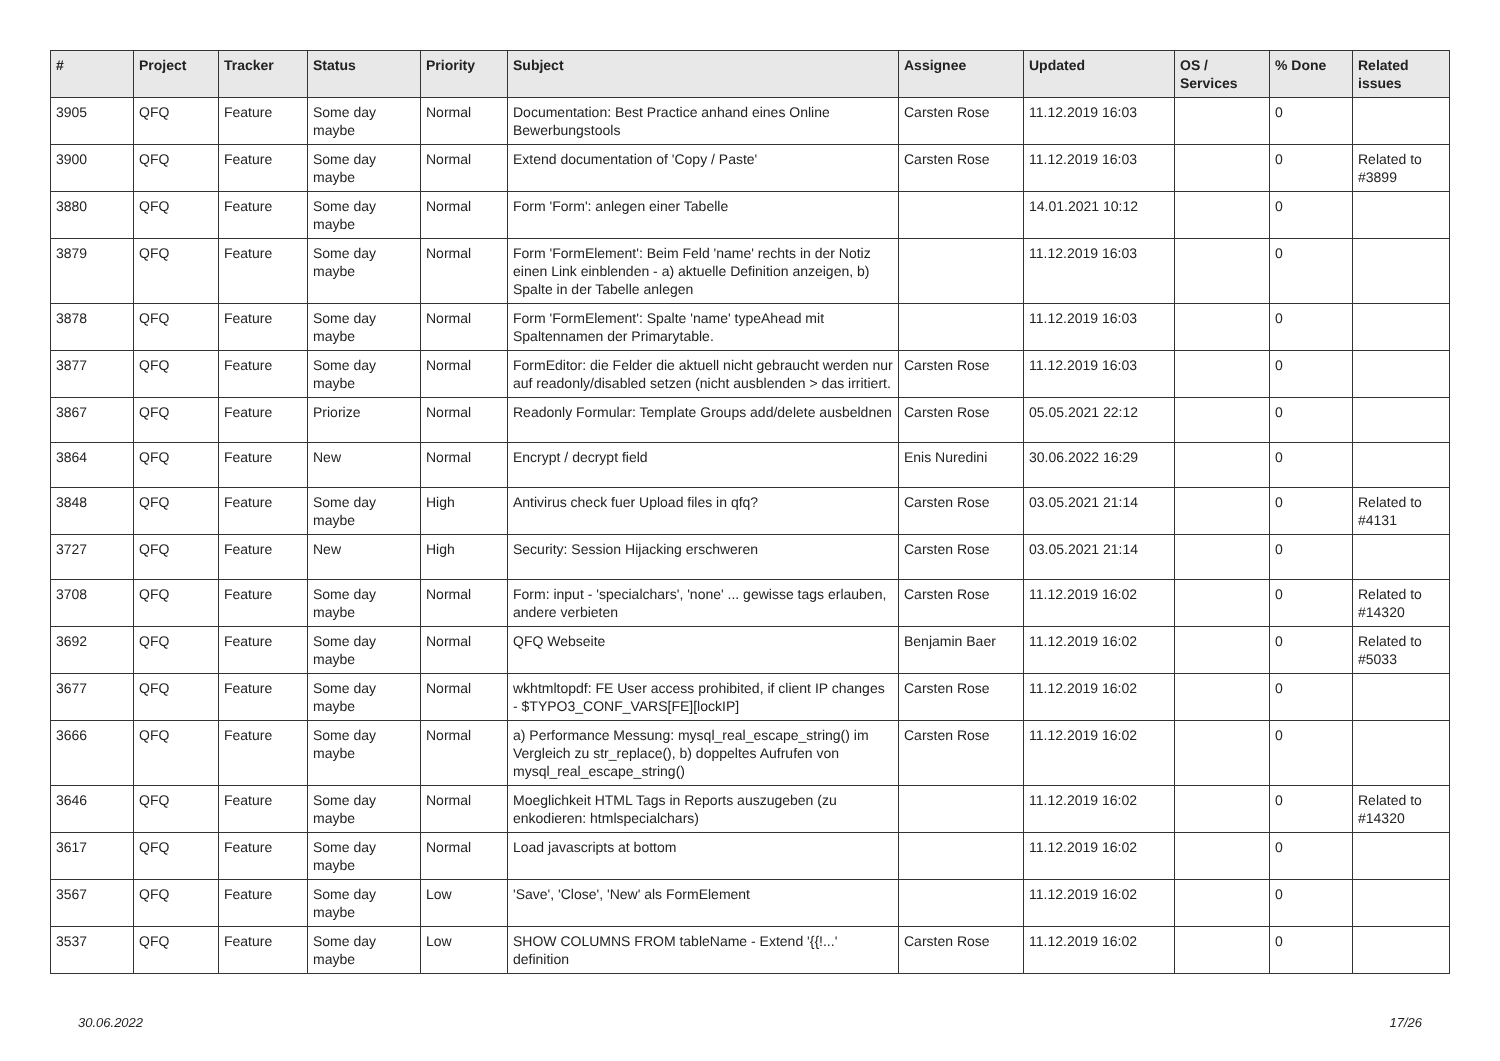| # | Project | Tracker | Status | Priority | Subject | Assignee | Updated | OS / Services | % Done | Related issues |
| --- | --- | --- | --- | --- | --- | --- | --- | --- | --- | --- |
| 3905 | QFQ | Feature | Some day maybe | Normal | Documentation: Best Practice anhand eines Online Bewerbungstools | Carsten Rose | 11.12.2019 16:03 | | 0 | |
| 3900 | QFQ | Feature | Some day maybe | Normal | Extend documentation of 'Copy / Paste' | Carsten Rose | 11.12.2019 16:03 | | 0 | Related to #3899 |
| 3880 | QFQ | Feature | Some day maybe | Normal | Form 'Form': anlegen einer Tabelle | | 14.01.2021 10:12 | | 0 | |
| 3879 | QFQ | Feature | Some day maybe | Normal | Form 'FormElement': Beim Feld 'name' rechts in der Notiz einen Link einblenden - a) aktuelle Definition anzeigen, b) Spalte in der Tabelle anlegen | | 11.12.2019 16:03 | | 0 | |
| 3878 | QFQ | Feature | Some day maybe | Normal | Form 'FormElement': Spalte 'name' typeAhead mit Spaltennamen der Primarytable. | | 11.12.2019 16:03 | | 0 | |
| 3877 | QFQ | Feature | Some day maybe | Normal | FormEditor: die Felder die aktuell nicht gebraucht werden nur auf readonly/disabled setzen (nicht ausblenden > das irritiert. | Carsten Rose | 11.12.2019 16:03 | | 0 | |
| 3867 | QFQ | Feature | Priorize | Normal | Readonly Formular: Template Groups add/delete ausbeldnen | Carsten Rose | 05.05.2021 22:12 | | 0 | |
| 3864 | QFQ | Feature | New | Normal | Encrypt / decrypt field | Enis Nuredini | 30.06.2022 16:29 | | 0 | |
| 3848 | QFQ | Feature | Some day maybe | High | Antivirus check fuer Upload files in qfq? | Carsten Rose | 03.05.2021 21:14 | | 0 | Related to #4131 |
| 3727 | QFQ | Feature | New | High | Security: Session Hijacking erschweren | Carsten Rose | 03.05.2021 21:14 | | 0 | |
| 3708 | QFQ | Feature | Some day maybe | Normal | Form: input - 'specialchars', 'none' ... gewisse tags erlauben, andere verbieten | Carsten Rose | 11.12.2019 16:02 | | 0 | Related to #14320 |
| 3692 | QFQ | Feature | Some day maybe | Normal | QFQ Webseite | Benjamin Baer | 11.12.2019 16:02 | | 0 | Related to #5033 |
| 3677 | QFQ | Feature | Some day maybe | Normal | wkhtmltopdf: FE User access prohibited, if client IP changes - $TYPO3_CONF_VARS[FE][lockIP] | Carsten Rose | 11.12.2019 16:02 | | 0 | |
| 3666 | QFQ | Feature | Some day maybe | Normal | a) Performance Messung: mysql_real_escape_string() im Vergleich zu str_replace(), b) doppeltes Aufrufen von mysql_real_escape_string() | Carsten Rose | 11.12.2019 16:02 | | 0 | |
| 3646 | QFQ | Feature | Some day maybe | Normal | Moeglichkeit HTML Tags in Reports auszugeben (zu enkodieren: htmlspecialchars) | | 11.12.2019 16:02 | | 0 | Related to #14320 |
| 3617 | QFQ | Feature | Some day maybe | Normal | Load javascripts at bottom | | 11.12.2019 16:02 | | 0 | |
| 3567 | QFQ | Feature | Some day maybe | Low | 'Save', 'Close', 'New' als FormElement | | 11.12.2019 16:02 | | 0 | |
| 3537 | QFQ | Feature | Some day maybe | Low | SHOW COLUMNS FROM tableName - Extend '{{!...' definition | Carsten Rose | 11.12.2019 16:02 | | 0 | |
30.06.2022 17/26